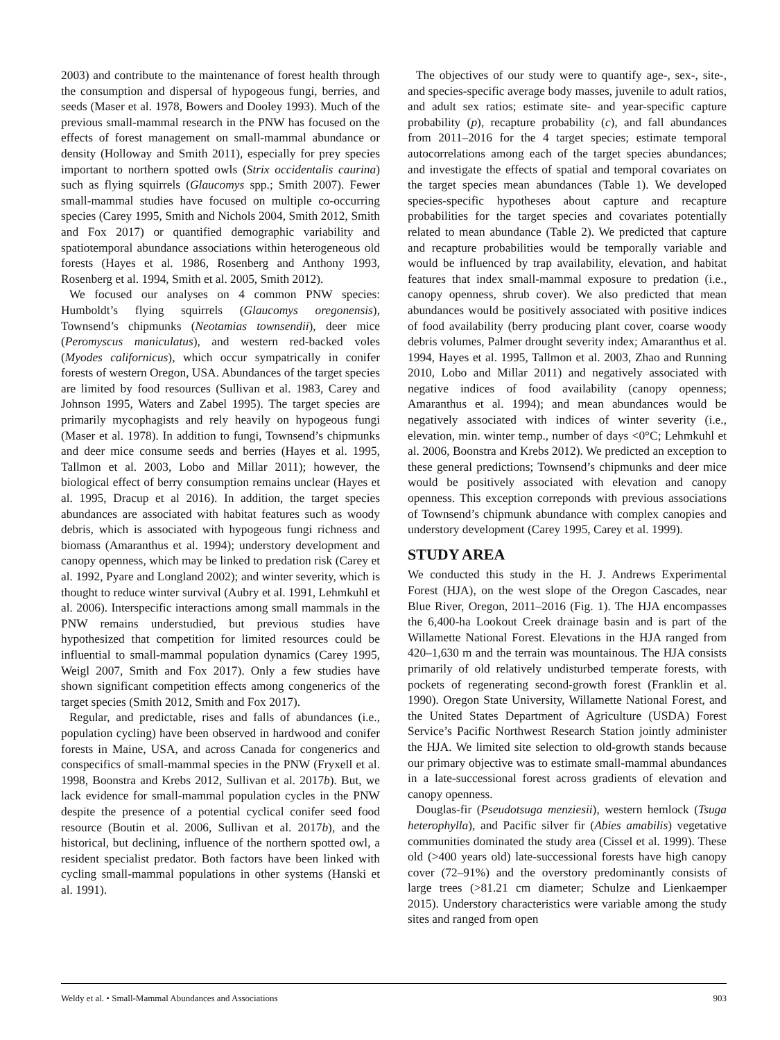2003) and contribute to the maintenance of forest health through the consumption and dispersal of hypogeous fungi, berries, and seeds (Maser et al. 1978, Bowers and Dooley 1993). Much of the previous small-mammal research in the PNW has focused on the effects of forest management on small-mammal abundance or density (Holloway and Smith 2011), especially for prey species important to northern spotted owls (Strix occidentalis caurina) such as flying squirrels (Glaucomys spp.; Smith 2007). Fewer small-mammal studies have focused on multiple co-occurring species (Carey 1995, Smith and Nichols 2004, Smith 2012, Smith and Fox 2017) or quantified demographic variability and spatiotemporal abundance associations within heterogeneous old forests (Hayes et al. 1986, Rosenberg and Anthony 1993, Rosenberg et al. 1994, Smith et al. 2005, Smith 2012).
We focused our analyses on 4 common PNW species: Humboldt’s flying squirrels (Glaucomys oregonensis), Townsend’s chipmunks (Neotamias townsendii), deer mice (Peromyscus maniculatus), and western red-backed voles (Myodes californicus), which occur sympatrically in conifer forests of western Oregon, USA. Abundances of the target species are limited by food resources (Sullivan et al. 1983, Carey and Johnson 1995, Waters and Zabel 1995). The target species are primarily mycophagists and rely heavily on hypogeous fungi (Maser et al. 1978). In addition to fungi, Townsend’s chipmunks and deer mice consume seeds and berries (Hayes et al. 1995, Tallmon et al. 2003, Lobo and Millar 2011); however, the biological effect of berry consumption remains unclear (Hayes et al. 1995, Dracup et al 2016). In addition, the target species abundances are associated with habitat features such as woody debris, which is associated with hypogeous fungi richness and biomass (Amaranthus et al. 1994); understory development and canopy openness, which may be linked to predation risk (Carey et al. 1992, Pyare and Longland 2002); and winter severity, which is thought to reduce winter survival (Aubry et al. 1991, Lehmkuhl et al. 2006). Interspecific interactions among small mammals in the PNW remains understudied, but previous studies have hypothesized that competition for limited resources could be influential to small-mammal population dynamics (Carey 1995, Weigl 2007, Smith and Fox 2017). Only a few studies have shown significant competition effects among congenerics of the target species (Smith 2012, Smith and Fox 2017).
Regular, and predictable, rises and falls of abundances (i.e., population cycling) have been observed in hardwood and conifer forests in Maine, USA, and across Canada for congenerics and conspecifics of small-mammal species in the PNW (Fryxell et al. 1998, Boonstra and Krebs 2012, Sullivan et al. 2017b). But, we lack evidence for small-mammal population cycles in the PNW despite the presence of a potential cyclical conifer seed food resource (Boutin et al. 2006, Sullivan et al. 2017b), and the historical, but declining, influence of the northern spotted owl, a resident specialist predator. Both factors have been linked with cycling small-mammal populations in other systems (Hanski et al. 1991).
The objectives of our study were to quantify age-, sex-, site-, and species-specific average body masses, juvenile to adult ratios, and adult sex ratios; estimate site- and year-specific capture probability (p), recapture probability (c), and fall abundances from 2011–2016 for the 4 target species; estimate temporal autocorrelations among each of the target species abundances; and investigate the effects of spatial and temporal covariates on the target species mean abundances (Table 1). We developed species-specific hypotheses about capture and recapture probabilities for the target species and covariates potentially related to mean abundance (Table 2). We predicted that capture and recapture probabilities would be temporally variable and would be influenced by trap availability, elevation, and habitat features that index small-mammal exposure to predation (i.e., canopy openness, shrub cover). We also predicted that mean abundances would be positively associated with positive indices of food availability (berry producing plant cover, coarse woody debris volumes, Palmer drought severity index; Amaranthus et al. 1994, Hayes et al. 1995, Tallmon et al. 2003, Zhao and Running 2010, Lobo and Millar 2011) and negatively associated with negative indices of food availability (canopy openness; Amaranthus et al. 1994); and mean abundances would be negatively associated with indices of winter severity (i.e., elevation, min. winter temp., number of days <0°C; Lehmkuhl et al. 2006, Boonstra and Krebs 2012). We predicted an exception to these general predictions; Townsend’s chipmunks and deer mice would be positively associated with elevation and canopy openness. This exception correponds with previous associations of Townsend’s chipmunk abundance with complex canopies and understory development (Carey 1995, Carey et al. 1999).
STUDY AREA
We conducted this study in the H. J. Andrews Experimental Forest (HJA), on the west slope of the Oregon Cascades, near Blue River, Oregon, 2011–2016 (Fig. 1). The HJA encompasses the 6,400-ha Lookout Creek drainage basin and is part of the Willamette National Forest. Elevations in the HJA ranged from 420–1,630 m and the terrain was mountainous. The HJA consists primarily of old relatively undisturbed temperate forests, with pockets of regenerating second-growth forest (Franklin et al. 1990). Oregon State University, Willamette National Forest, and the United States Department of Agriculture (USDA) Forest Service’s Pacific Northwest Research Station jointly administer the HJA. We limited site selection to old-growth stands because our primary objective was to estimate small-mammal abundances in a late-successional forest across gradients of elevation and canopy openness.
Douglas-fir (Pseudotsuga menziesii), western hemlock (Tsuga heterophylla), and Pacific silver fir (Abies amabilis) vegetative communities dominated the study area (Cissel et al. 1999). These old (>400 years old) late-successional forests have high canopy cover (72–91%) and the overstory predominantly consists of large trees (>81.21 cm diameter; Schulze and Lienkaemper 2015). Understory characteristics were variable among the study sites and ranged from open
Weldy et al. • Small-Mammal Abundances and Associations 903